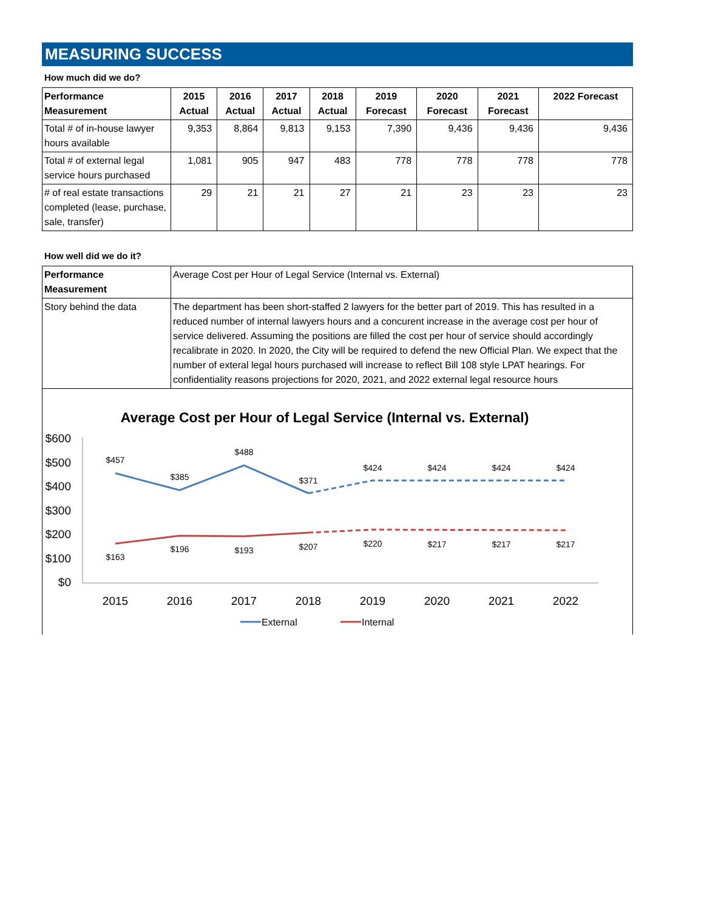MEASURING SUCCESS
How much did we do?
| Performance Measurement | 2015 Actual | 2016 Actual | 2017 Actual | 2018 Actual | 2019 Forecast | 2020 Forecast | 2021 Forecast | 2022 Forecast |
| --- | --- | --- | --- | --- | --- | --- | --- | --- |
| Total # of in-house lawyer hours available | 9,353 | 8,864 | 9,813 | 9,153 | 7,390 | 9,436 | 9,436 | 9,436 |
| Total # of external legal service hours purchased | 1,081 | 905 | 947 | 483 | 778 | 778 | 778 | 778 |
| # of real estate transactions completed (lease, purchase, sale, transfer) | 29 | 21 | 21 | 27 | 21 | 23 | 23 | 23 |
How well did we do it?
| Performance Measurement | Average Cost per Hour of Legal Service (Internal vs. External) |
| Story behind the data | The department has been short-staffed 2 lawyers for the better part of 2019. This has resulted in a reduced number of internal lawyers hours and a concurent increase in the average cost per hour of service delivered. Assuming the positions are filled the cost per hour of service should accordingly recalibrate in 2020. In 2020, the City will be required to defend the new Official Plan. We expect that the number of exteral legal hours purchased will increase to reflect Bill 108 style LPAT hearings. For confidentiality reasons projections for 2020, 2021, and 2022 external legal resource hours |
Average Cost per Hour of Legal Service (Internal vs. External)
$600
$500
$400
$300
$200
$100
$0
2015
2016
2017
2018
2019
2020
2021
2022
$457
$385
$488
$371
$424
$424
$424
$424
$163
$196
$193
$207
$220
$217
$217
$217
External
Internal